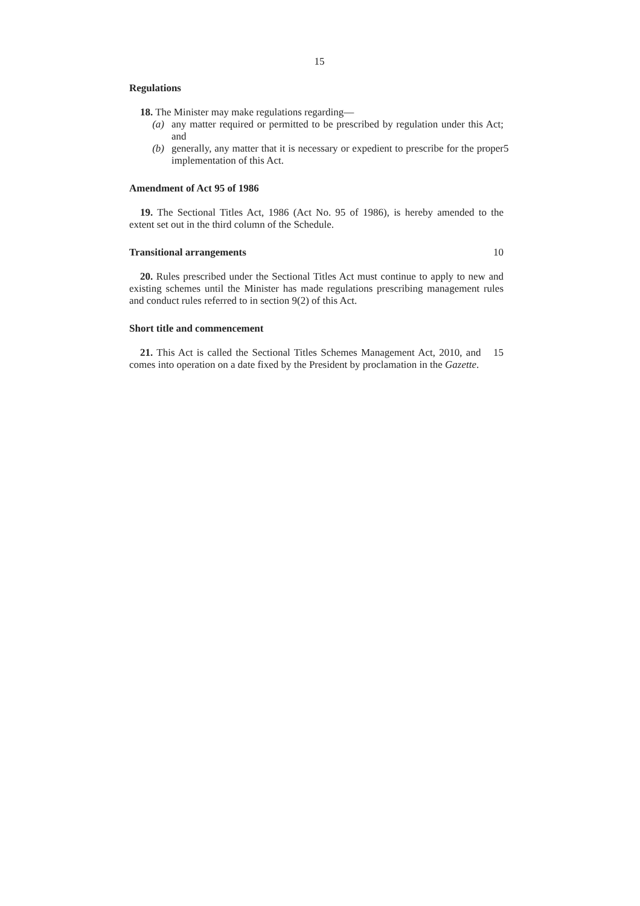15
Regulations
18. The Minister may make regulations regarding—
(a) any matter required or permitted to be prescribed by regulation under this Act; and
(b) generally, any matter that it is necessary or expedient to prescribe for the proper implementation of this Act.
5
Amendment of Act 95 of 1986
19. The Sectional Titles Act, 1986 (Act No. 95 of 1986), is hereby amended to the extent set out in the third column of the Schedule.
Transitional arrangements 10
20. Rules prescribed under the Sectional Titles Act must continue to apply to new and existing schemes until the Minister has made regulations prescribing management rules and conduct rules referred to in section 9(2) of this Act.
Short title and commencement
21. This Act is called the Sectional Titles Schemes Management Act, 2010, and comes into operation on a date fixed by the President by proclamation in the Gazette.
15